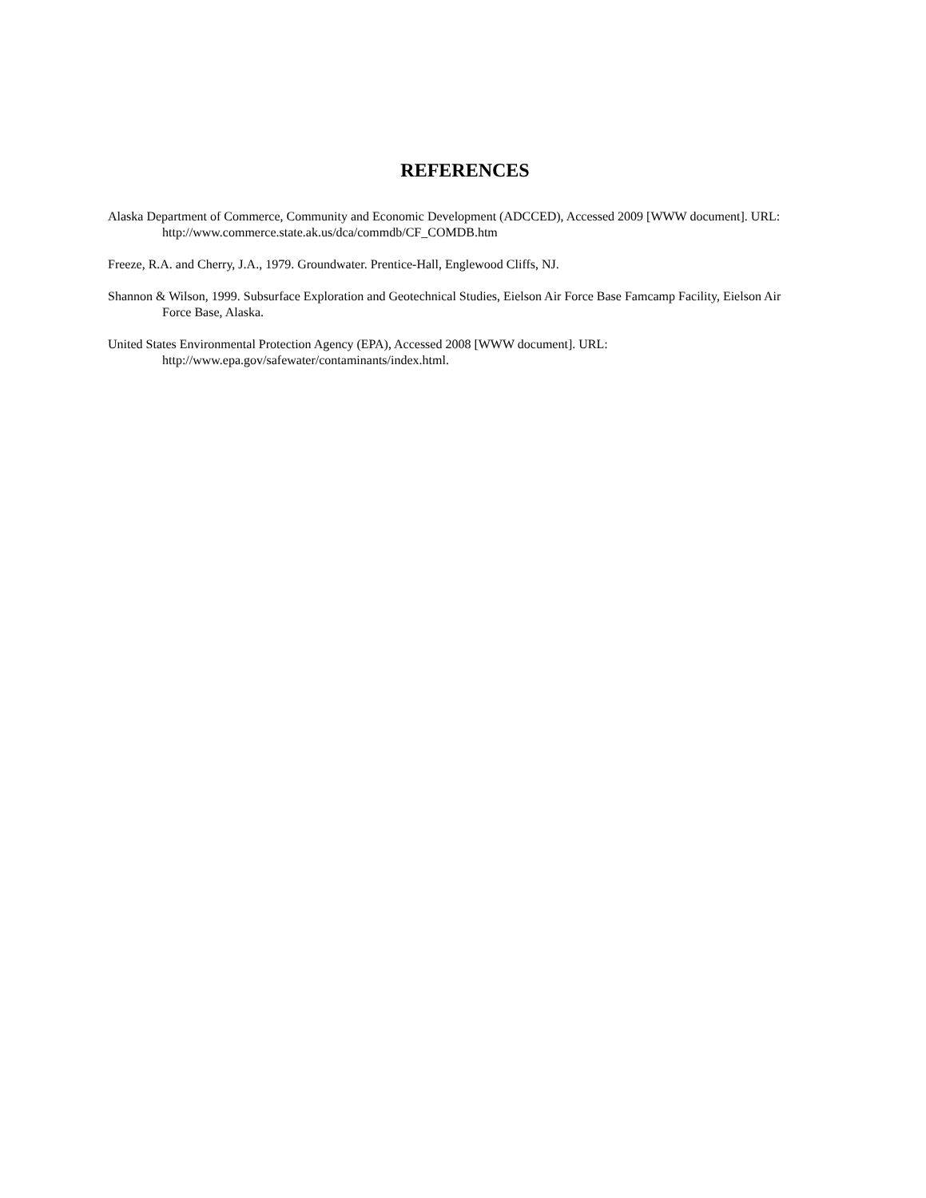REFERENCES
Alaska Department of Commerce, Community and Economic Development (ADCCED), Accessed 2009 [WWW document]. URL: http://www.commerce.state.ak.us/dca/commdb/CF_COMDB.htm
Freeze, R.A. and Cherry, J.A., 1979. Groundwater. Prentice-Hall, Englewood Cliffs, NJ.
Shannon & Wilson, 1999. Subsurface Exploration and Geotechnical Studies, Eielson Air Force Base Famcamp Facility, Eielson Air Force Base, Alaska.
United States Environmental Protection Agency (EPA), Accessed 2008 [WWW document]. URL: http://www.epa.gov/safewater/contaminants/index.html.